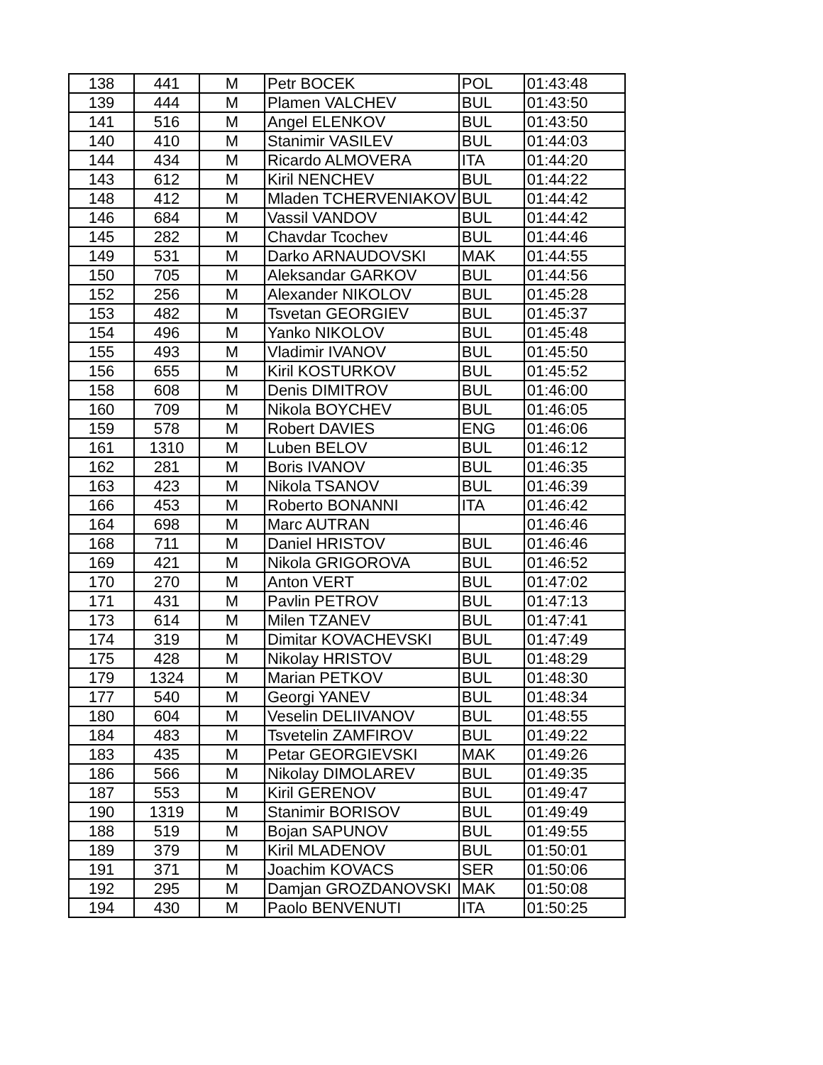| 138 | 441 | M | Petr BOCEK | POL | 01:43:48 |
| 139 | 444 | M | Plamen VALCHEV | BUL | 01:43:50 |
| 141 | 516 | M | Angel ELENKOV | BUL | 01:43:50 |
| 140 | 410 | M | Stanimir VASILEV | BUL | 01:44:03 |
| 144 | 434 | M | Ricardo ALMOVERA | ITA | 01:44:20 |
| 143 | 612 | M | Kiril NENCHEV | BUL | 01:44:22 |
| 148 | 412 | M | Mladen TCHERVENIAKOV | BUL | 01:44:42 |
| 146 | 684 | M | Vassil VANDOV | BUL | 01:44:42 |
| 145 | 282 | M | Chavdar Tcochev | BUL | 01:44:46 |
| 149 | 531 | M | Darko ARNAUDOVSKI | MAK | 01:44:55 |
| 150 | 705 | M | Aleksandar GARKOV | BUL | 01:44:56 |
| 152 | 256 | M | Alexander NIKOLOV | BUL | 01:45:28 |
| 153 | 482 | M | Tsvetan GEORGIEV | BUL | 01:45:37 |
| 154 | 496 | M | Yanko NIKOLOV | BUL | 01:45:48 |
| 155 | 493 | M | Vladimir IVANOV | BUL | 01:45:50 |
| 156 | 655 | M | Kiril KOSTURKOV | BUL | 01:45:52 |
| 158 | 608 | M | Denis DIMITROV | BUL | 01:46:00 |
| 160 | 709 | M | Nikola BOYCHEV | BUL | 01:46:05 |
| 159 | 578 | M | Robert DAVIES | ENG | 01:46:06 |
| 161 | 1310 | M | Luben BELOV | BUL | 01:46:12 |
| 162 | 281 | M | Boris IVANOV | BUL | 01:46:35 |
| 163 | 423 | M | Nikola TSANOV | BUL | 01:46:39 |
| 166 | 453 | M | Roberto BONANNI | ITA | 01:46:42 |
| 164 | 698 | M | Marc AUTRAN | | 01:46:46 |
| 168 | 711 | M | Daniel HRISTOV | BUL | 01:46:46 |
| 169 | 421 | M | Nikola GRIGOROVA | BUL | 01:46:52 |
| 170 | 270 | M | Anton VERT | BUL | 01:47:02 |
| 171 | 431 | M | Pavlin PETROV | BUL | 01:47:13 |
| 173 | 614 | M | Milen TZANEV | BUL | 01:47:41 |
| 174 | 319 | M | Dimitar KOVACHEVSKI | BUL | 01:47:49 |
| 175 | 428 | M | Nikolay HRISTOV | BUL | 01:48:29 |
| 179 | 1324 | M | Marian PETKOV | BUL | 01:48:30 |
| 177 | 540 | M | Georgi YANEV | BUL | 01:48:34 |
| 180 | 604 | M | Veselin DELIIVANOV | BUL | 01:48:55 |
| 184 | 483 | M | Tsvetelin ZAMFIROV | BUL | 01:49:22 |
| 183 | 435 | M | Petar GEORGIEVSKI | MAK | 01:49:26 |
| 186 | 566 | M | Nikolay DIMOLAREV | BUL | 01:49:35 |
| 187 | 553 | M | Kiril GERENOV | BUL | 01:49:47 |
| 190 | 1319 | M | Stanimir BORISOV | BUL | 01:49:49 |
| 188 | 519 | M | Bojan SAPUNOV | BUL | 01:49:55 |
| 189 | 379 | M | Kiril MLADENOV | BUL | 01:50:01 |
| 191 | 371 | M | Joachim KOVACS | SER | 01:50:06 |
| 192 | 295 | M | Damjan GROZDANOVSKI | MAK | 01:50:08 |
| 194 | 430 | M | Paolo BENVENUTI | ITA | 01:50:25 |